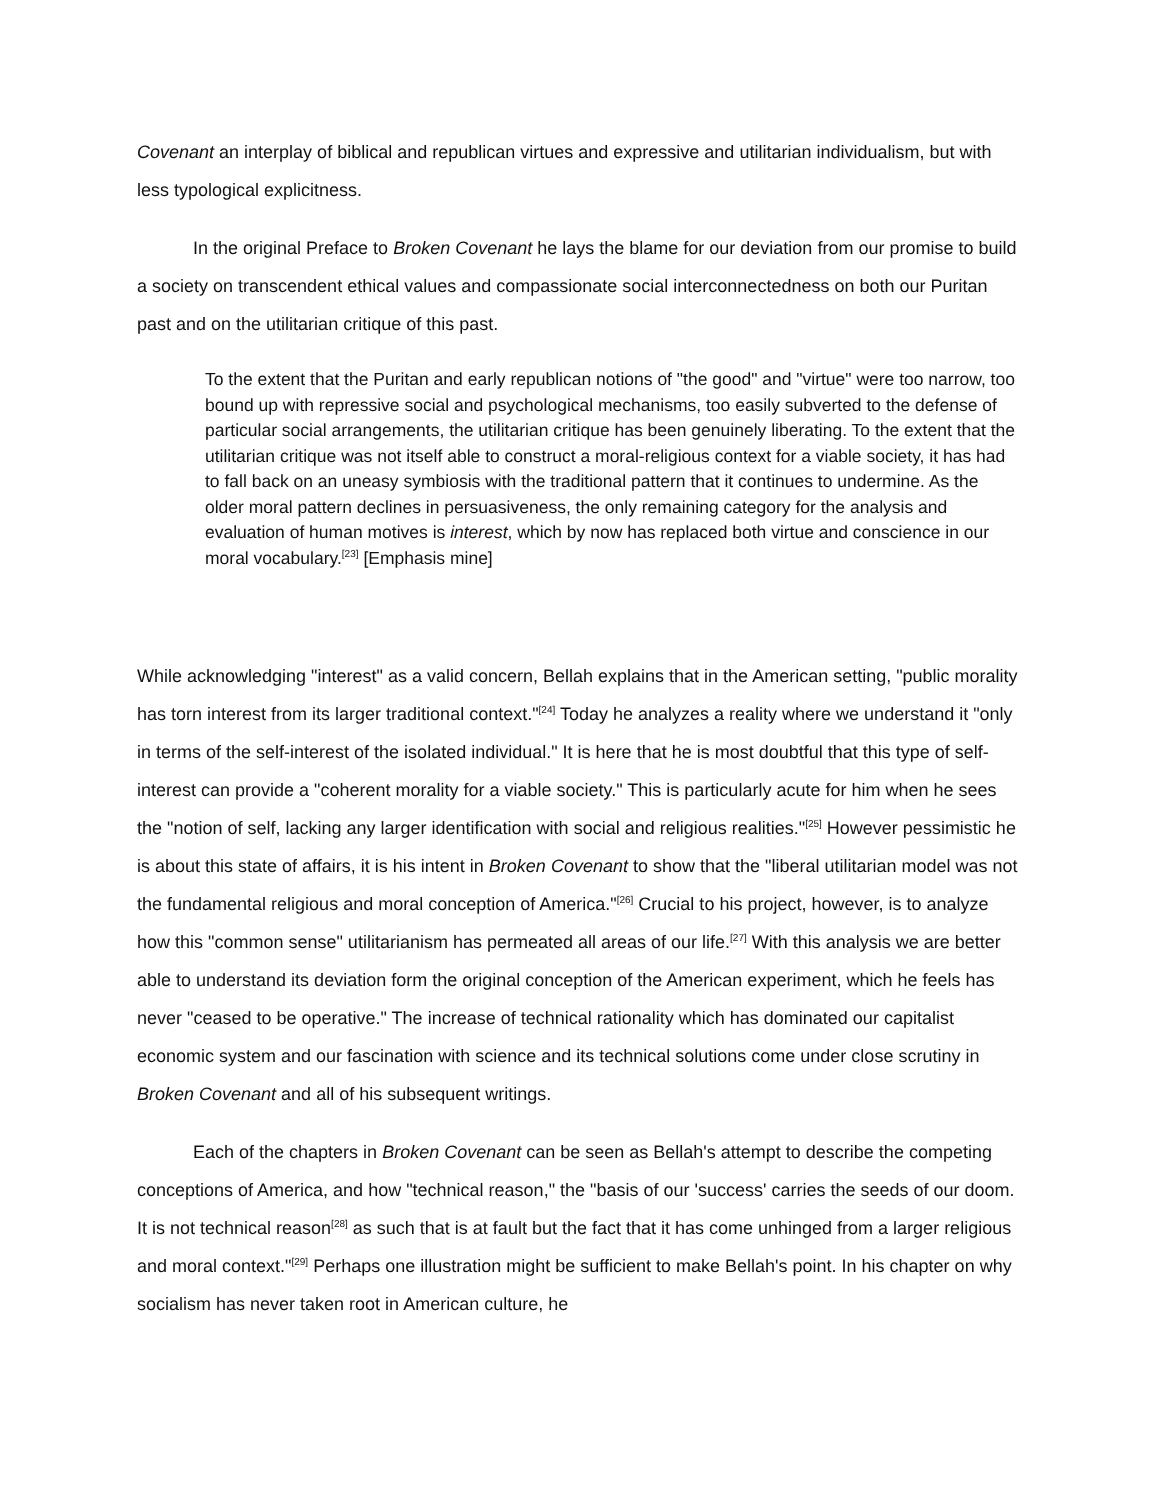Covenant an interplay of biblical and republican virtues and expressive and utilitarian individualism, but with less typological explicitness.
In the original Preface to Broken Covenant he lays the blame for our deviation from our promise to build a society on transcendent ethical values and compassionate social interconnectedness on both our Puritan past and on the utilitarian critique of this past.
To the extent that the Puritan and early republican notions of "the good" and "virtue" were too narrow, too bound up with repressive social and psychological mechanisms, too easily subverted to the defense of particular social arrangements, the utilitarian critique has been genuinely liberating. To the extent that the utilitarian critique was not itself able to construct a moral-religious context for a viable society, it has had to fall back on an uneasy symbiosis with the traditional pattern that it continues to undermine. As the older moral pattern declines in persuasiveness, the only remaining category for the analysis and evaluation of human motives is interest, which by now has replaced both virtue and conscience in our moral vocabulary.<sup>[23]</sup> [Emphasis mine]
While acknowledging "interest" as a valid concern, Bellah explains that in the American setting, "public morality has torn interest from its larger traditional context."<sup>[24]</sup> Today he analyzes a reality where we understand it "only in terms of the self-interest of the isolated individual." It is here that he is most doubtful that this type of self-interest can provide a "coherent morality for a viable society." This is particularly acute for him when he sees the "notion of self, lacking any larger identification with social and religious realities."<sup>[25]</sup> However pessimistic he is about this state of affairs, it is his intent in Broken Covenant to show that the "liberal utilitarian model was not the fundamental religious and moral conception of America."<sup>[26]</sup> Crucial to his project, however, is to analyze how this "common sense" utilitarianism has permeated all areas of our life.<sup>[27]</sup> With this analysis we are better able to understand its deviation form the original conception of the American experiment, which he feels has never "ceased to be operative." The increase of technical rationality which has dominated our capitalist economic system and our fascination with science and its technical solutions come under close scrutiny in Broken Covenant and all of his subsequent writings.
Each of the chapters in Broken Covenant can be seen as Bellah's attempt to describe the competing conceptions of America, and how "technical reason," the "basis of our 'success' carries the seeds of our doom. It is not technical reason<sup>[28]</sup> as such that is at fault but the fact that it has come unhinged from a larger religious and moral context."<sup>[29]</sup> Perhaps one illustration might be sufficient to make Bellah's point. In his chapter on why socialism has never taken root in American culture, he